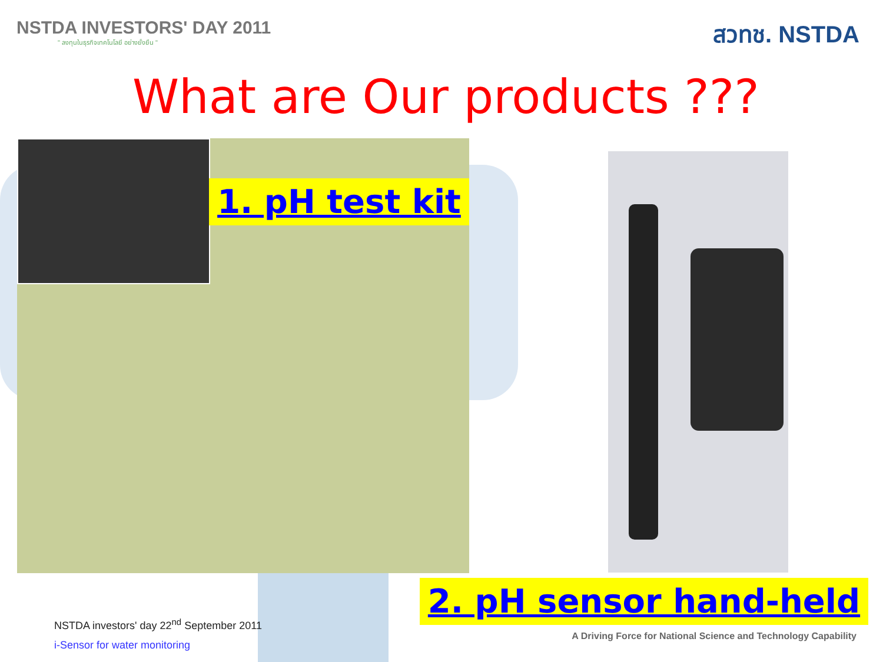NSTDA INVESTORS' DAY 2011
" ลงทุนในธุรกิจเทคโนโลยี อย่างยั่งยืน "
สวทช. NSTDA
What are Our products ???
1. pH test kit
2. pH sensor hand-held
NSTDA investors' day 22<sup>nd</sup> September 2011
i-Sensor for water monitoring
A Driving Force for National Science and Technology Capability